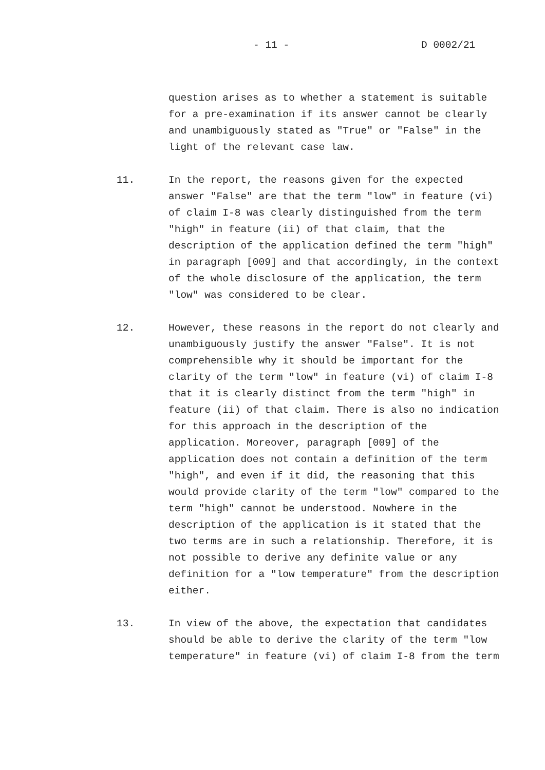- 11 - D 0002/21
question arises as to whether a statement is suitable for a pre-examination if its answer cannot be clearly and unambiguously stated as "True" or "False" in the light of the relevant case law.
11. In the report, the reasons given for the expected answer "False" are that the term "low" in feature (vi) of claim I-8 was clearly distinguished from the term "high" in feature (ii) of that claim, that the description of the application defined the term "high" in paragraph [009] and that accordingly, in the context of the whole disclosure of the application, the term "low" was considered to be clear.
12. However, these reasons in the report do not clearly and unambiguously justify the answer "False". It is not comprehensible why it should be important for the clarity of the term "low" in feature (vi) of claim I-8 that it is clearly distinct from the term "high" in feature (ii) of that claim. There is also no indication for this approach in the description of the application. Moreover, paragraph [009] of the application does not contain a definition of the term "high", and even if it did, the reasoning that this would provide clarity of the term "low" compared to the term "high" cannot be understood. Nowhere in the description of the application is it stated that the two terms are in such a relationship. Therefore, it is not possible to derive any definite value or any definition for a "low temperature" from the description either.
13. In view of the above, the expectation that candidates should be able to derive the clarity of the term "low temperature" in feature (vi) of claim I-8 from the term